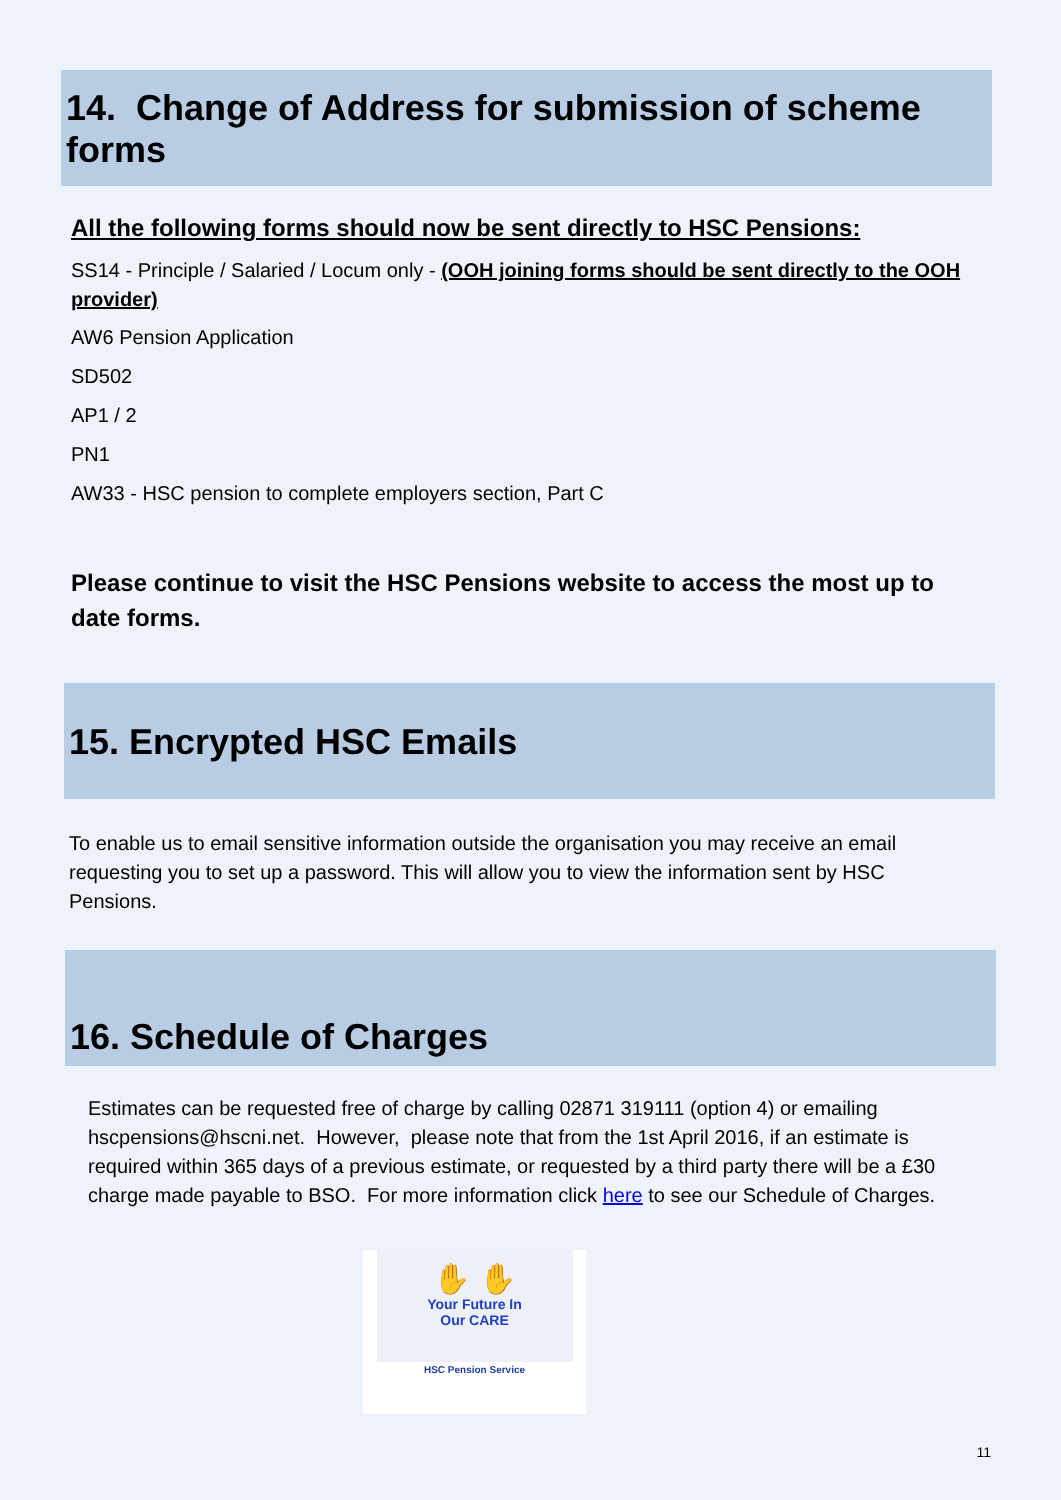14. Change of Address for submission of scheme forms
All the following forms should now be sent directly to HSC Pensions:
SS14 - Principle / Salaried / Locum only - (OOH joining forms should be sent directly to the OOH provider)
AW6 Pension Application
SD502
AP1 / 2
PN1
AW33 - HSC pension to complete employers section, Part C
Please continue to visit the HSC Pensions website to access the most up to date forms.
15. Encrypted HSC Emails
To enable us to email sensitive information outside the organisation you may receive an email requesting you to set up a password. This will allow you to view the information sent by HSC Pensions.
16. Schedule of Charges
Estimates can be requested free of charge by calling 02871 319111 (option 4) or emailing hscpensions@hscni.net. However, please note that from the 1st April 2016, if an estimate is required within 365 days of a previous estimate, or requested by a third party there will be a £30 charge made payable to BSO. For more information click here to see our Schedule of Charges.
✋ ✋
Your Future In
Our CARE
HSC Pension Service
11